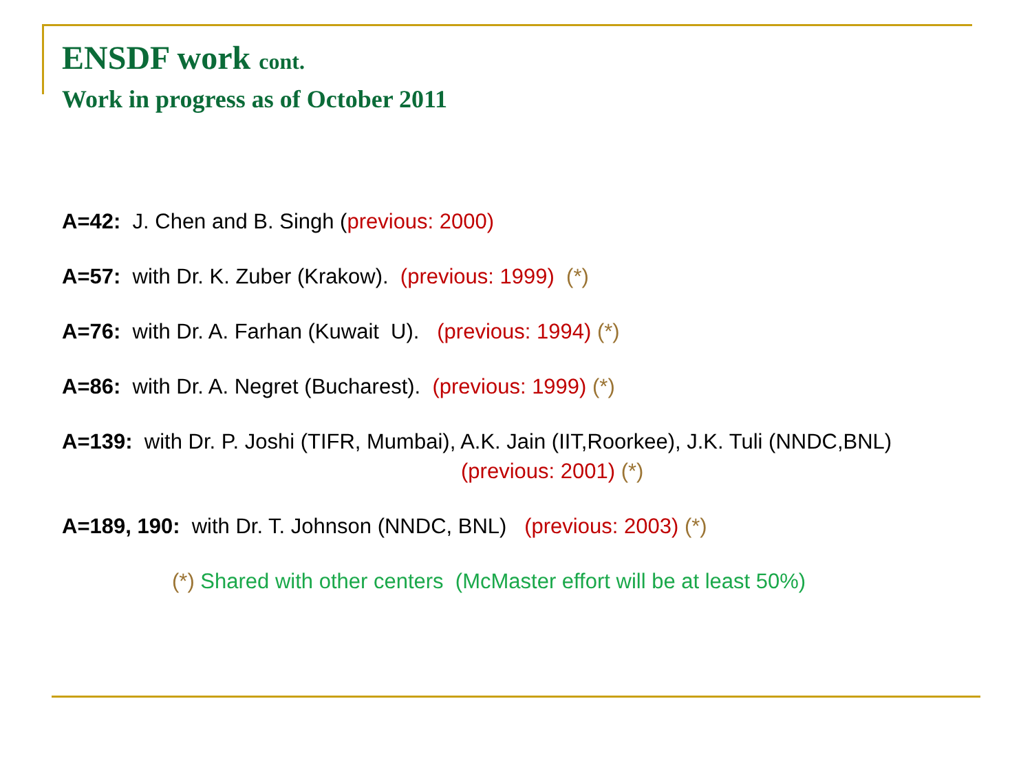ENSDF work cont.
Work in progress as of October 2011
A=42: J. Chen and B. Singh (previous: 2000)
A=57: with Dr. K. Zuber (Krakow). (previous: 1999) (*)
A=76: with Dr. A. Farhan (Kuwait U). (previous: 1994) (*)
A=86: with Dr. A. Negret (Bucharest). (previous: 1999) (*)
A=139: with Dr. P. Joshi (TIFR, Mumbai), A.K. Jain (IIT,Roorkee), J.K. Tuli (NNDC,BNL)
(previous: 2001) (*)
A=189, 190: with Dr. T. Johnson (NNDC, BNL) (previous: 2003) (*)
(*) Shared with other centers (McMaster effort will be at least 50%)